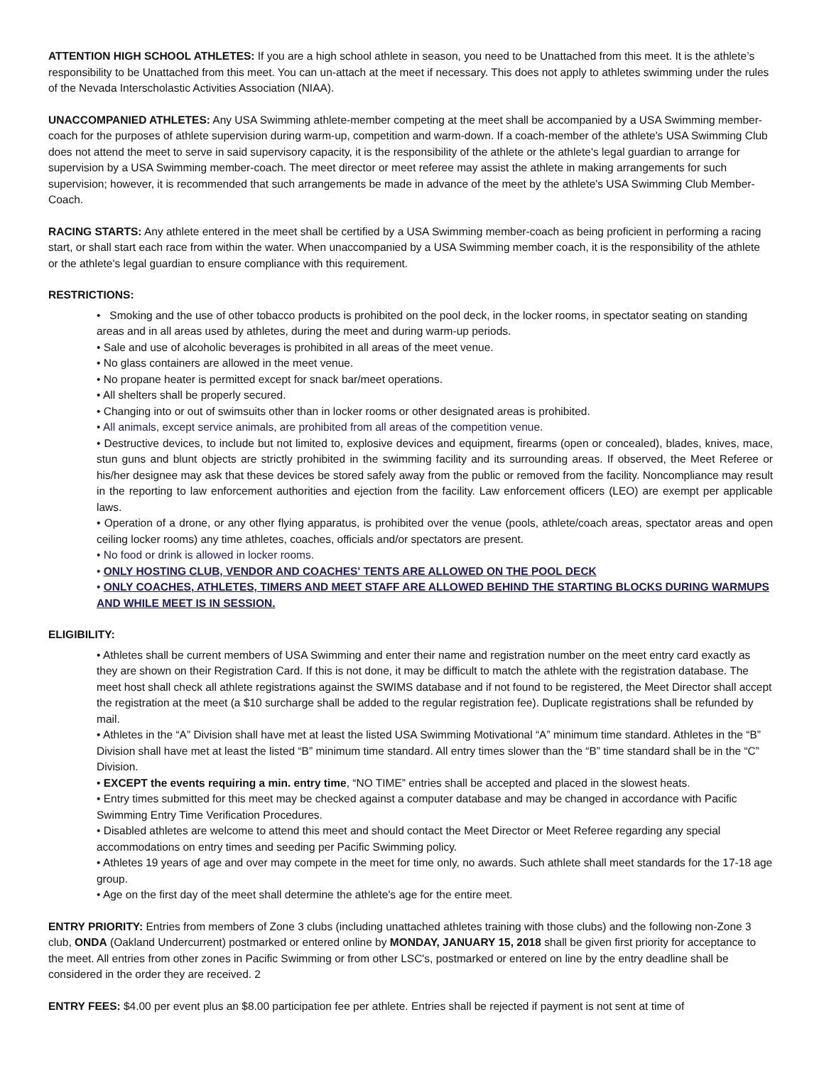ATTENTION HIGH SCHOOL ATHLETES: If you are a high school athlete in season, you need to be Unattached from this meet. It is the athlete’s responsibility to be Unattached from this meet. You can un-attach at the meet if necessary. This does not apply to athletes swimming under the rules of the Nevada Interscholastic Activities Association (NIAA).
UNACCOMPANIED ATHLETES: Any USA Swimming athlete-member competing at the meet shall be accompanied by a USA Swimming member-coach for the purposes of athlete supervision during warm-up, competition and warm-down. If a coach-member of the athlete's USA Swimming Club does not attend the meet to serve in said supervisory capacity, it is the responsibility of the athlete or the athlete's legal guardian to arrange for supervision by a USA Swimming member-coach. The meet director or meet referee may assist the athlete in making arrangements for such supervision; however, it is recommended that such arrangements be made in advance of the meet by the athlete's USA Swimming Club Member-Coach.
RACING STARTS: Any athlete entered in the meet shall be certified by a USA Swimming member-coach as being proficient in performing a racing start, or shall start each race from within the water. When unaccompanied by a USA Swimming member coach, it is the responsibility of the athlete or the athlete's legal guardian to ensure compliance with this requirement.
RESTRICTIONS:
• Smoking and the use of other tobacco products is prohibited on the pool deck, in the locker rooms, in spectator seating on standing areas and in all areas used by athletes, during the meet and during warm-up periods.
• Sale and use of alcoholic beverages is prohibited in all areas of the meet venue.
• No glass containers are allowed in the meet venue.
• No propane heater is permitted except for snack bar/meet operations.
• All shelters shall be properly secured.
• Changing into or out of swimsuits other than in locker rooms or other designated areas is prohibited.
• All animals, except service animals, are prohibited from all areas of the competition venue.
• Destructive devices, to include but not limited to, explosive devices and equipment, firearms (open or concealed), blades, knives, mace, stun guns and blunt objects are strictly prohibited in the swimming facility and its surrounding areas. If observed, the Meet Referee or his/her designee may ask that these devices be stored safely away from the public or removed from the facility. Noncompliance may result in the reporting to law enforcement authorities and ejection from the facility. Law enforcement officers (LEO) are exempt per applicable laws.
• Operation of a drone, or any other flying apparatus, is prohibited over the venue (pools, athlete/coach areas, spectator areas and open ceiling locker rooms) any time athletes, coaches, officials and/or spectators are present.
• No food or drink is allowed in locker rooms.
• ONLY HOSTING CLUB, VENDOR AND COACHES' TENTS ARE ALLOWED ON THE POOL DECK
• ONLY COACHES, ATHLETES, TIMERS AND MEET STAFF ARE ALLOWED BEHIND THE STARTING BLOCKS DURING WARMUPS AND WHILE MEET IS IN SESSION.
ELIGIBILITY:
• Athletes shall be current members of USA Swimming and enter their name and registration number on the meet entry card exactly as they are shown on their Registration Card. If this is not done, it may be difficult to match the athlete with the registration database. The meet host shall check all athlete registrations against the SWIMS database and if not found to be registered, the Meet Director shall accept the registration at the meet (a $10 surcharge shall be added to the regular registration fee). Duplicate registrations shall be refunded by mail.
• Athletes in the “A” Division shall have met at least the listed USA Swimming Motivational “A” minimum time standard. Athletes in the “B” Division shall have met at least the listed “B” minimum time standard. All entry times slower than the “B” time standard shall be in the “C” Division.
• EXCEPT the events requiring a min. entry time, “NO TIME” entries shall be accepted and placed in the slowest heats.
• Entry times submitted for this meet may be checked against a computer database and may be changed in accordance with Pacific Swimming Entry Time Verification Procedures.
• Disabled athletes are welcome to attend this meet and should contact the Meet Director or Meet Referee regarding any special accommodations on entry times and seeding per Pacific Swimming policy.
• Athletes 19 years of age and over may compete in the meet for time only, no awards. Such athlete shall meet standards for the 17-18 age group.
• Age on the first day of the meet shall determine the athlete's age for the entire meet.
ENTRY PRIORITY: Entries from members of Zone 3 clubs (including unattached athletes training with those clubs) and the following non-Zone 3 club, ONDA (Oakland Undercurrent) postmarked or entered online by MONDAY, JANUARY 15, 2018 shall be given first priority for acceptance to the meet. All entries from other zones in Pacific Swimming or from other LSC's, postmarked or entered on line by the entry deadline shall be considered in the order they are received. 2
ENTRY FEES: $4.00 per event plus an $8.00 participation fee per athlete. Entries shall be rejected if payment is not sent at time of